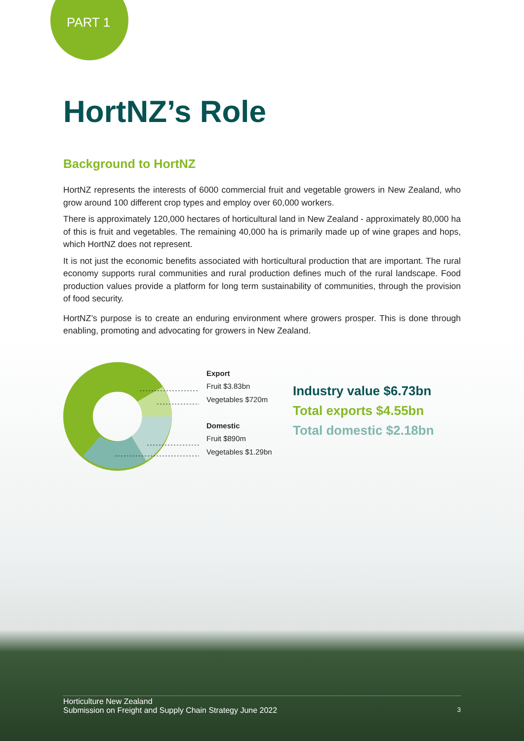PART 1
HortNZ’s Role
Background to HortNZ
HortNZ represents the interests of 6000 commercial fruit and vegetable growers in New Zealand, who grow around 100 different crop types and employ over 60,000 workers.
There is approximately 120,000 hectares of horticultural land in New Zealand - approximately 80,000 ha of this is fruit and vegetables. The remaining 40,000 ha is primarily made up of wine grapes and hops, which HortNZ does not represent.
It is not just the economic benefits associated with horticultural production that are important. The rural economy supports rural communities and rural production defines much of the rural landscape. Food production values provide a platform for long term sustainability of communities, through the provision of food security.
HortNZ’s purpose is to create an enduring environment where growers prosper. This is done through enabling, promoting and advocating for growers in New Zealand.
Export
Fruit $3.83bn
Vegetables $720m
Domestic
Fruit $890m
Vegetables $1.29bn
Industry value $6.73bn
Total exports $4.55bn
Total domestic $2.18bn
3 Horticulture New Zealand
Submission on Freight and Supply Chain Strategy June 2022